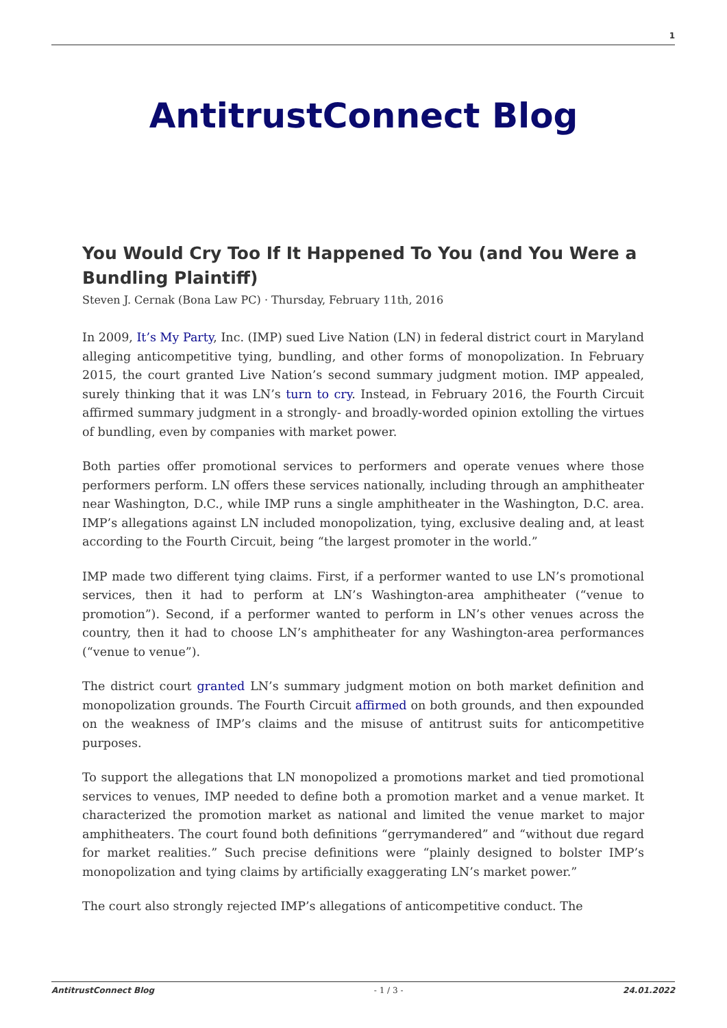1
AntitrustConnect Blog
You Would Cry Too If It Happened To You (and You Were a Bundling Plaintiff)
Steven J. Cernak (Bona Law PC) · Thursday, February 11th, 2016
In 2009, It’s My Party, Inc. (IMP) sued Live Nation (LN) in federal district court in Maryland alleging anticompetitive tying, bundling, and other forms of monopolization. In February 2015, the court granted Live Nation’s second summary judgment motion. IMP appealed, surely thinking that it was LN’s turn to cry. Instead, in February 2016, the Fourth Circuit affirmed summary judgment in a strongly- and broadly-worded opinion extolling the virtues of bundling, even by companies with market power.
Both parties offer promotional services to performers and operate venues where those performers perform. LN offers these services nationally, including through an amphitheater near Washington, D.C., while IMP runs a single amphitheater in the Washington, D.C. area. IMP’s allegations against LN included monopolization, tying, exclusive dealing and, at least according to the Fourth Circuit, being “the largest promoter in the world.”
IMP made two different tying claims. First, if a performer wanted to use LN’s promotional services, then it had to perform at LN’s Washington-area amphitheater (“venue to promotion”). Second, if a performer wanted to perform in LN’s other venues across the country, then it had to choose LN’s amphitheater for any Washington-area performances (“venue to venue”).
The district court granted LN’s summary judgment motion on both market definition and monopolization grounds. The Fourth Circuit affirmed on both grounds, and then expounded on the weakness of IMP’s claims and the misuse of antitrust suits for anticompetitive purposes.
To support the allegations that LN monopolized a promotions market and tied promotional services to venues, IMP needed to define both a promotion market and a venue market. It characterized the promotion market as national and limited the venue market to major amphitheaters. The court found both definitions “gerrymandered” and “without due regard for market realities.” Such precise definitions were “plainly designed to bolster IMP’s monopolization and tying claims by artificially exaggerating LN’s market power.”
The court also strongly rejected IMP’s allegations of anticompetitive conduct. The
AntitrustConnect Blog - 1 / 3 - 24.01.2022